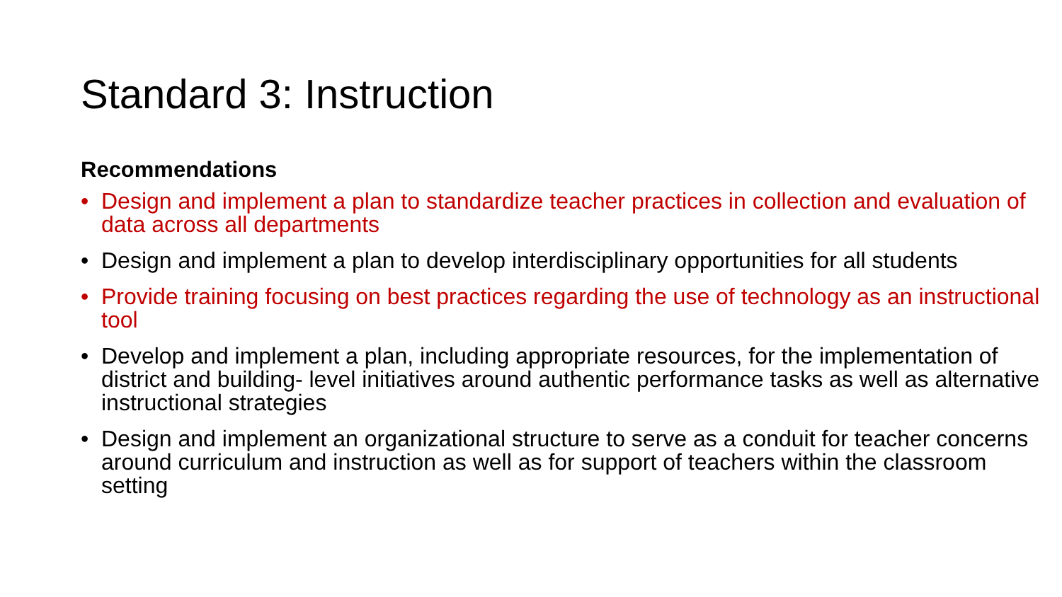Standard 3: Instruction
Recommendations
• Design and implement a plan to standardize teacher practices in collection and evaluation of data across all departments
• Design and implement a plan to develop interdisciplinary opportunities for all students
• Provide training focusing on best practices regarding the use of technology as an instructional tool
• Develop and implement a plan, including appropriate resources, for the implementation of district and building- level initiatives around authentic performance tasks as well as alternative instructional strategies
• Design and implement an organizational structure to serve as a conduit for teacher concerns around curriculum and instruction as well as for support of teachers within the classroom setting